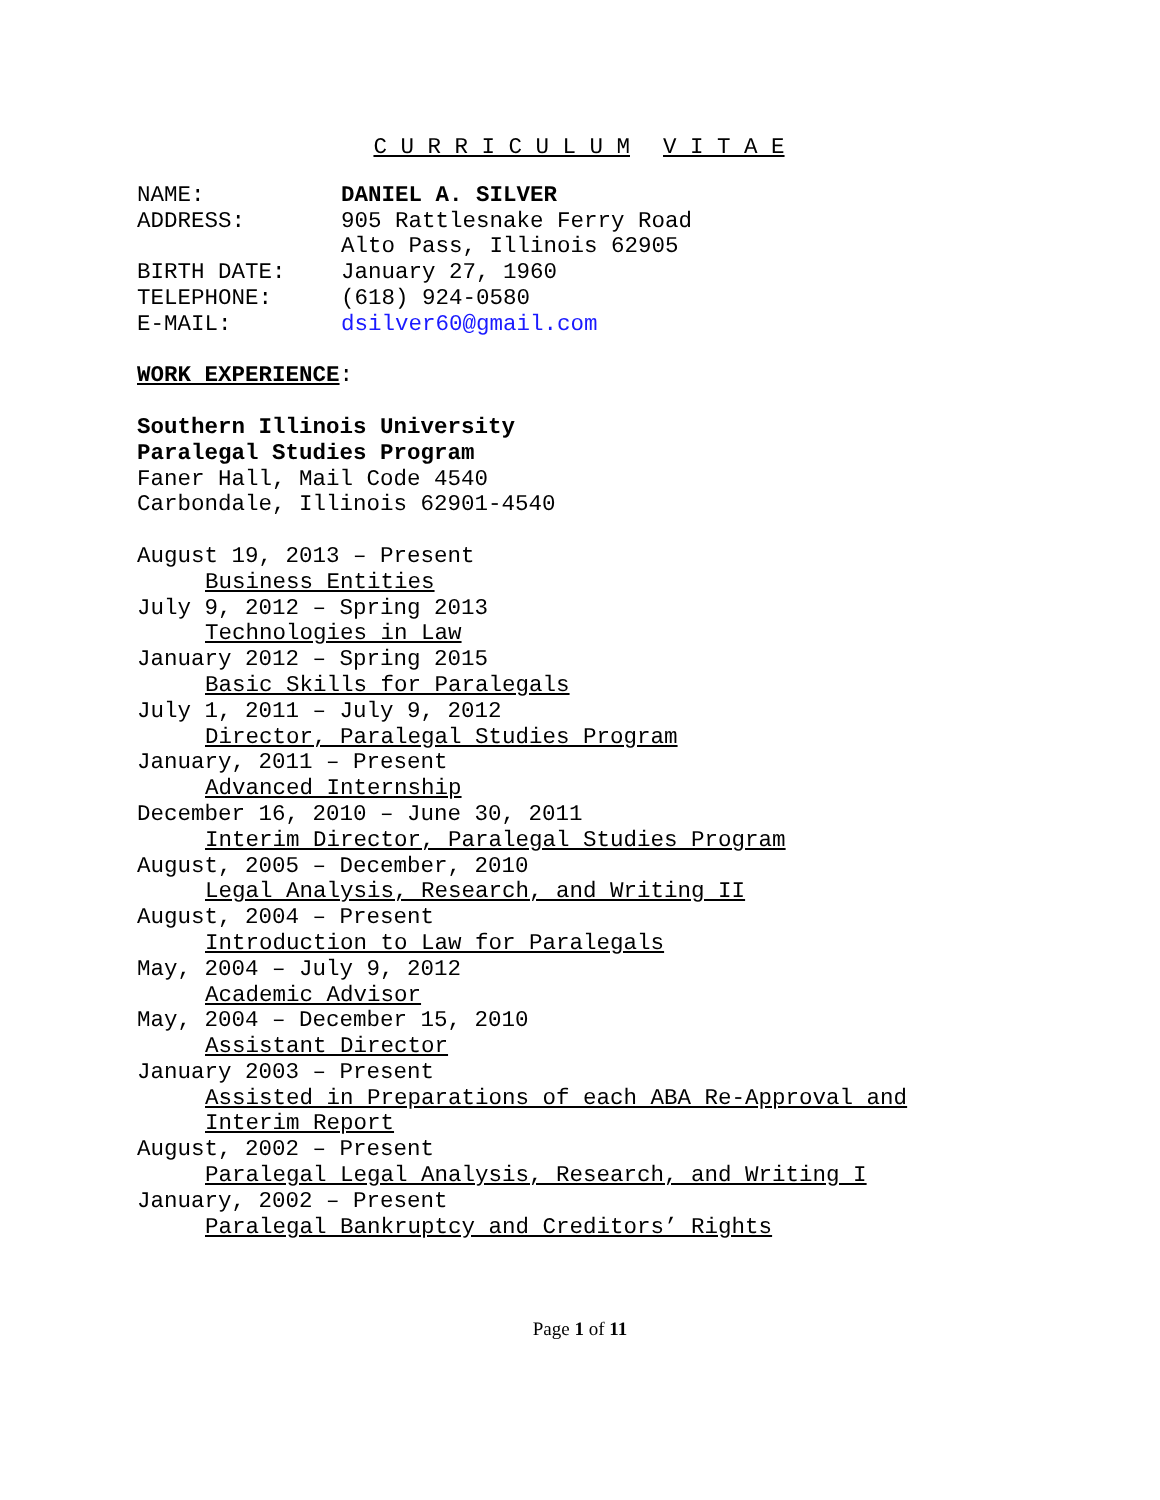C U R R I C U L U M V I T A E
NAME: DANIEL A. SILVER
ADDRESS: 905 Rattlesnake Ferry Road
Alto Pass, Illinois 62905
BIRTH DATE: January 27, 1960
TELEPHONE: (618) 924-0580
E-MAIL: dsilver60@gmail.com
WORK EXPERIENCE:
Southern Illinois University
Paralegal Studies Program
Faner Hall, Mail Code 4540
Carbondale, Illinois 62901-4540
August 19, 2013 – Present
Business Entities
July 9, 2012 – Spring 2013
Technologies in Law
January 2012 – Spring 2015
Basic Skills for Paralegals
July 1, 2011 – July 9, 2012
Director, Paralegal Studies Program
January, 2011 – Present
Advanced Internship
December 16, 2010 – June 30, 2011
Interim Director, Paralegal Studies Program
August, 2005 – December, 2010
Legal Analysis, Research, and Writing II
August, 2004 – Present
Introduction to Law for Paralegals
May, 2004 – July 9, 2012
Academic Advisor
May, 2004 – December 15, 2010
Assistant Director
January 2003 – Present
Assisted in Preparations of each ABA Re-Approval and
Interim Report
August, 2002 – Present
Paralegal Legal Analysis, Research, and Writing I
January, 2002 – Present
Paralegal Bankruptcy and Creditors’ Rights
Page 1 of 11